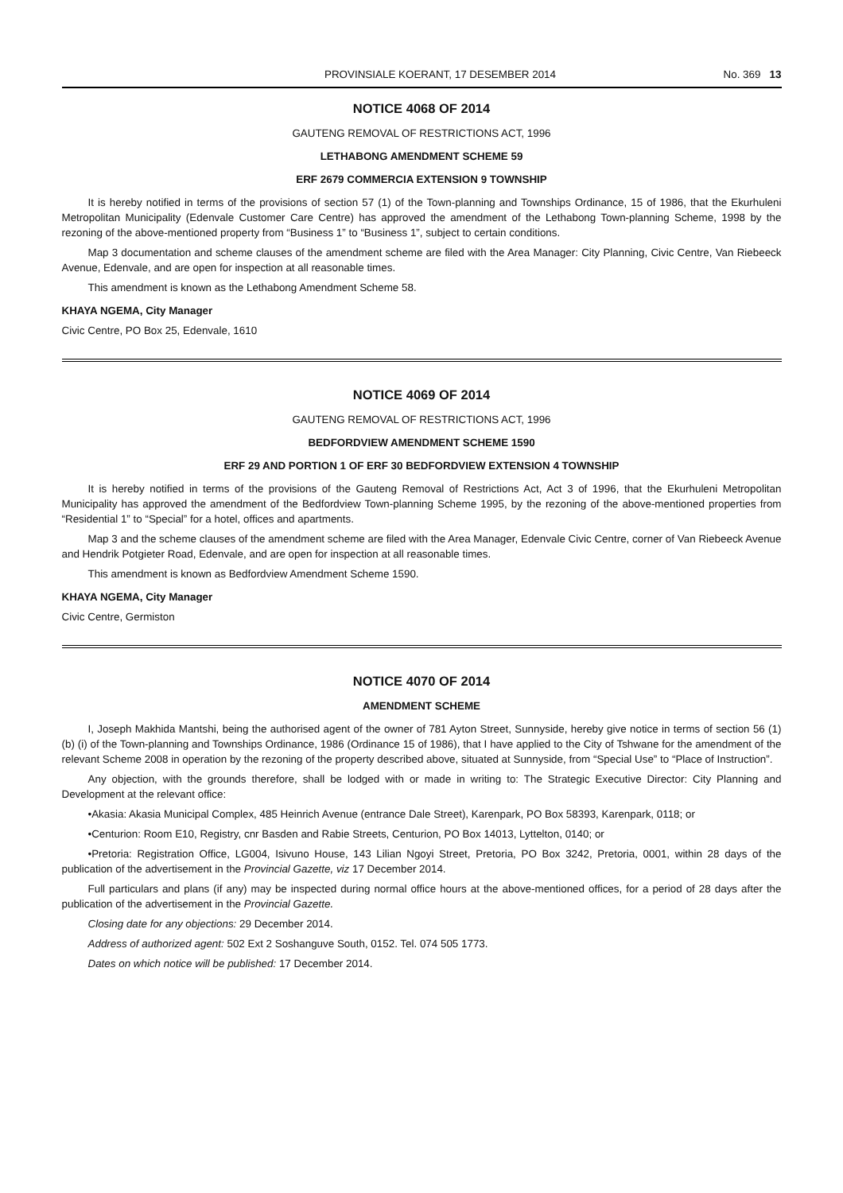PROVINSIALE KOERANT, 17 DESEMBER 2014 No. 369 13
NOTICE 4068 OF 2014
GAUTENG REMOVAL OF RESTRICTIONS ACT, 1996
LETHABONG AMENDMENT SCHEME 59
ERF 2679 COMMERCIA EXTENSION 9 TOWNSHIP
It is hereby notified in terms of the provisions of section 57 (1) of the Town-planning and Townships Ordinance, 15 of 1986, that the Ekurhuleni Metropolitan Municipality (Edenvale Customer Care Centre) has approved the amendment of the Lethabong Town-planning Scheme, 1998 by the rezoning of the above-mentioned property from “Business 1” to “Business 1”, subject to certain conditions.
Map 3 documentation and scheme clauses of the amendment scheme are filed with the Area Manager: City Planning, Civic Centre, Van Riebeeck Avenue, Edenvale, and are open for inspection at all reasonable times.
This amendment is known as the Lethabong Amendment Scheme 58.
KHAYA NGEMA, City Manager
Civic Centre, PO Box 25, Edenvale, 1610
NOTICE 4069 OF 2014
GAUTENG REMOVAL OF RESTRICTIONS ACT, 1996
BEDFORDVIEW AMENDMENT SCHEME 1590
ERF 29 AND PORTION 1 OF ERF 30 BEDFORDVIEW EXTENSION 4 TOWNSHIP
It is hereby notified in terms of the provisions of the Gauteng Removal of Restrictions Act, Act 3 of 1996, that the Ekurhuleni Metropolitan Municipality has approved the amendment of the Bedfordview Town-planning Scheme 1995, by the rezoning of the above-mentioned properties from “Residential 1” to “Special” for a hotel, offices and apartments.
Map 3 and the scheme clauses of the amendment scheme are filed with the Area Manager, Edenvale Civic Centre, corner of Van Riebeeck Avenue and Hendrik Potgieter Road, Edenvale, and are open for inspection at all reasonable times.
This amendment is known as Bedfordview Amendment Scheme 1590.
KHAYA NGEMA, City Manager
Civic Centre, Germiston
NOTICE 4070 OF 2014
AMENDMENT SCHEME
I, Joseph Makhida Mantshi, being the authorised agent of the owner of 781 Ayton Street, Sunnyside, hereby give notice in terms of section 56 (1) (b) (i) of the Town-planning and Townships Ordinance, 1986 (Ordinance 15 of 1986), that I have applied to the City of Tshwane for the amendment of the relevant Scheme 2008 in operation by the rezoning of the property described above, situated at Sunnyside, from “Special Use” to “Place of Instruction”.
Any objection, with the grounds therefore, shall be lodged with or made in writing to: The Strategic Executive Director: City Planning and Development at the relevant office:
•Akasia: Akasia Municipal Complex, 485 Heinrich Avenue (entrance Dale Street), Karenpark, PO Box 58393, Karenpark, 0118; or
•Centurion: Room E10, Registry, cnr Basden and Rabie Streets, Centurion, PO Box 14013, Lyttelton, 0140; or
•Pretoria: Registration Office, LG004, Isivuno House, 143 Lilian Ngoyi Street, Pretoria, PO Box 3242, Pretoria, 0001, within 28 days of the publication of the advertisement in the Provincial Gazette, viz 17 December 2014.
Full particulars and plans (if any) may be inspected during normal office hours at the above-mentioned offices, for a period of 28 days after the publication of the advertisement in the Provincial Gazette.
Closing date for any objections: 29 December 2014.
Address of authorized agent: 502 Ext 2 Soshanguve South, 0152. Tel. 074 505 1773.
Dates on which notice will be published: 17 December 2014.